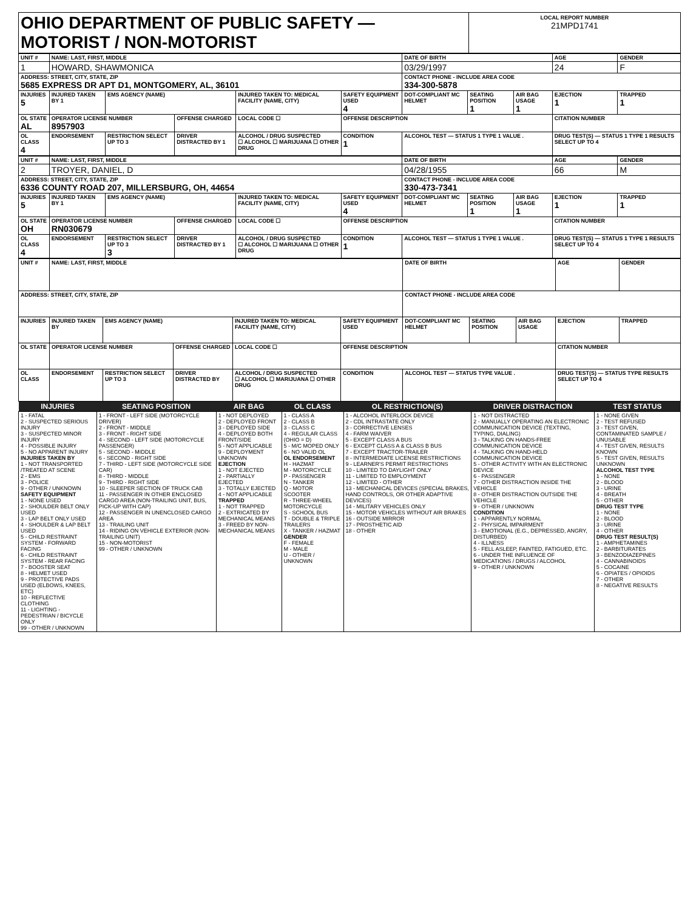| OHIO DEPARTMENT OF PUBLIC SAFETY — MOTORIST / NON-MOTORIST | LOCAL REPORT NUMBER 21MPD1741 |
| UNIT # | NAME: LAST, FIRST, MIDDLE | | | | | | DATE OF BIRTH | | | AGE | GENDER |
| 1 | HOWARD, SHAWMONICA | | | | | | 03/29/1997 | | | 24 | F |
| ADDRESS: STREET, CITY, STATE, ZIP 5685 EXPRESS DR APT D1, MONTGOMERY, AL, 36101 | | | | | | | CONTACT PHONE - INCLUDE AREA CODE 334-300-5878 | | | | |
| INJURIES 5 | INJURED TAKEN BY 1 | EMS AGENCY (NAME) | | INJURED TAKEN TO: MEDICAL FACILITY (NAME, CITY) | | SAFETY EQUIPMENT USED 4 | DOT-COMPLIANT MC HELMET | SEATING POSITION 1 | AIR BAG USAGE 1 | EJECTION 1 | TRAPPED 1 |
| OL STATE AL | OPERATOR LICENSE NUMBER 8957903 | | OFFENSE CHARGED | | LOCAL CODE ☐ | OFFENSE DESCRIPTION | | | | CITATION NUMBER | |
| OL CLASS 4 | ENDORSEMENT | RESTRICTION SELECT UP TO 3 | DRIVER DISTRACTED BY 1 | ALCOHOL / DRUG SUSPECTED ☐ ALCOHOL ☐ MARIJUANA ☐ OTHER DRUG | | CONDITION 1 | ALCOHOL TEST — STATUS 1 TYPE 1 VALUE . | | | DRUG TEST(S) — STATUS 1 TYPE 1 RESULTS SELECT UP TO 4 | |
| UNIT # | NAME: LAST, FIRST, MIDDLE | | | | | | DATE OF BIRTH | | | AGE | GENDER |
| 2 | TROYER, DANIEL, D | | | | | | 04/28/1955 | | | 66 | M |
| ADDRESS: STREET, CITY, STATE, ZIP 6336 COUNTY ROAD 207, MILLERSBURG, OH, 44654 | | | | | | | CONTACT PHONE - INCLUDE AREA CODE 330-473-7341 | | | | |
| INJURIES 5 | INJURED TAKEN BY 1 | EMS AGENCY (NAME) | | INJURED TAKEN TO: MEDICAL FACILITY (NAME, CITY) | | SAFETY EQUIPMENT USED 4 | DOT-COMPLIANT MC HELMET | SEATING POSITION 1 | AIR BAG USAGE 1 | EJECTION 1 | TRAPPED 1 |
| OL STATE OH | OPERATOR LICENSE NUMBER RN030679 | | OFFENSE CHARGED | | LOCAL CODE ☐ | OFFENSE DESCRIPTION | | | | CITATION NUMBER | |
| OL CLASS 4 | ENDORSEMENT | RESTRICTION SELECT UP TO 3 3 | DRIVER DISTRACTED BY 1 | ALCOHOL / DRUG SUSPECTED ☐ ALCOHOL ☐ MARIJUANA ☐ OTHER DRUG | | CONDITION 1 | ALCOHOL TEST — STATUS 1 TYPE 1 VALUE . | | | DRUG TEST(S) — STATUS 1 TYPE 1 RESULTS SELECT UP TO 4 | |
| UNIT # | NAME: LAST, FIRST, MIDDLE | | | | | | DATE OF BIRTH | | | AGE | GENDER |
| ADDRESS: STREET, CITY, STATE, ZIP | | | | | | | CONTACT PHONE - INCLUDE AREA CODE | | | | |
| INJURIES | INJURED TAKEN BY | EMS AGENCY (NAME) | | INJURED TAKEN TO: MEDICAL FACILITY (NAME, CITY) | | SAFETY EQUIPMENT USED | DOT-COMPLIANT MC HELMET | SEATING POSITION | AIR BAG USAGE | EJECTION | TRAPPED |
| OL STATE | OPERATOR LICENSE NUMBER | | OFFENSE CHARGED | | LOCAL CODE ☐ | OFFENSE DESCRIPTION | | | | CITATION NUMBER | |
| OL CLASS | ENDORSEMENT | RESTRICTION SELECT UP TO 3 | DRIVER DISTRACTED BY | ALCOHOL / DRUG SUSPECTED ☐ ALCOHOL ☐ MARIJUANA ☐ OTHER DRUG | | CONDITION | ALCOHOL TEST — STATUS TYPE VALUE . | | | DRUG TEST(S) — STATUS TYPE RESULTS SELECT UP TO 4 | |
| INJURIES | SEATING POSITION | AIR BAG | OL CLASS | OL RESTRICTION(S) | DRIVER DISTRACTION | TEST STATUS |
| --- | --- | --- | --- | --- | --- | --- |
| 1 - FATAL 2 - SUSPECTED SERIOUS INJURY 3 - SUSPECTED MINOR INJURY 4 - POSSIBLE INJURY 5 - NO APPARENT INJURY INJURIES TAKEN BY 1 - NOT TRANSPORTED /TREATED AT SCENE 2 - EMS 3 - POLICE 9 - OTHER / UNKNOWN SAFETY EQUIPMENT 1 - NONE USED 2 - SHOULDER BELT ONLY USED 3 - LAP BELT ONLY USED 4 - SHOULDER & LAP BELT USED 5 - CHILD RESTRAINT SYSTEM - FORWARD FACING 6 - CHILD RESTRAINT SYSTEM - REAR FACING 7 - BOOSTER SEAT 8 - HELMET USED 9 - PROTECTIVE PADS USED (ELBOWS, KNEES, ETC) 10 - REFLECTIVE CLOTHING 11 - LIGHTING - PEDESTRIAN / BICYCLE ONLY 99 - OTHER / UNKNOWN | 1 - FRONT - LEFT SIDE (MOTORCYCLE DRIVER) 2 - FRONT - MIDDLE 3 - FRONT - RIGHT SIDE 4 - SECOND - LEFT SIDE (MOTORCYCLE PASSENGER) 5 - SECOND - MIDDLE 6 - SECOND - RIGHT SIDE 7 - THIRD - LEFT SIDE (MOTORCYCLE SIDE CAR) 8 - THIRD - MIDDLE 9 - THIRD - RIGHT SIDE 10 - SLEEPER SECTION OF TRUCK CAB 11 - PASSENGER IN OTHER ENCLOSED CARGO AREA (NON-TRAILING UNIT, BUS, PICK-UP WITH CAP) 12 - PASSENGER IN UNENCLOSED CARGO AREA 13 - TRAILING UNIT 14 - RIDING ON VEHICLE EXTERIOR (NON-TRAILING UNIT) 15 - NON-MOTORIST 99 - OTHER / UNKNOWN | 1 - NOT DEPLOYED 2 - DEPLOYED FRONT 3 - DEPLOYED SIDE 4 - DEPLOYED BOTH FRONT/SIDE 5 - NOT APPLICABLE 9 - DEPLOYMENT UNKNOWN EJECTION 1 - NOT EJECTED 2 - PARTIALLY EJECTED 3 - TOTALLY EJECTED 4 - NOT APPLICABLE TRAPPED 1 - NOT TRAPPED 2 - EXTRICATED BY MECHANICAL MEANS 3 - FREED BY NON-MECHANICAL MEANS | 1 - CLASS A 2 - CLASS B 3 - CLASS C 4 - REGULAR CLASS (OHIO = D) 5 - M/C MOPED ONLY 6 - NO VALID OL OL ENDORSEMENT H - HAZMAT M - MOTORCYCLE P - PASSENGER N - TANKER Q - MOTOR SCOOTER R - THREE-WHEEL MOTORCYCLE S - SCHOOL BUS T - DOUBLE & TRIPLE TRAILERS X - TANKER / HAZMAT GENDER F - FEMALE M - MALE U - OTHER / UNKNOWN | 1 - ALCOHOL INTERLOCK DEVICE 2 - CDL INTRASTATE ONLY 3 - CORRECTIVE LENSES 4 - FARM WAIVER 5 - EXCEPT CLASS A BUS 6 - EXCEPT CLASS A & CLASS B BUS 7 - EXCEPT TRACTOR-TRAILER 8 - INTERMEDIATE LICENSE RESTRICTIONS 9 - LEARNER'S PERMIT RESTRICTIONS 10 - LIMITED TO DAYLIGHT ONLY 11 - LIMITED TO EMPLOYMENT 12 - LIMITED - OTHER 13 - MECHANICAL DEVICES (SPECIAL BRAKES, HAND CONTROLS, OR OTHER ADAPTIVE DEVICES) 14 - MILITARY VEHICLES ONLY 15 - MOTOR VEHICLES WITHOUT AIR BRAKES 16 - OUTSIDE MIRROR 17 - PROSTHETIC AID 18 - OTHER | 1 - NOT DISTRACTED 2 - MANUALLY OPERATING AN ELECTRONIC COMMUNICATION DEVICE (TEXTING, TYPING, DIALING) 3 - TALKING ON HANDS-FREE COMMUNICATION DEVICE 4 - TALKING ON HAND-HELD COMMUNICATION DEVICE 5 - OTHER ACTIVITY WITH AN ELECTRONIC DEVICE 6 - PASSENGER 7 - OTHER DISTRACTION INSIDE THE VEHICLE 8 - OTHER DISTRACTION OUTSIDE THE VEHICLE 9 - OTHER / UNKNOWN CONDITION 1 - APPARENTLY NORMAL 2 - PHYSICAL IMPAIRMENT 3 - EMOTIONAL (E.G., DEPRESSED, ANGRY, DISTURBED) 4 - ILLNESS 5 - FELL ASLEEP, FAINTED, FATIGUED, ETC. 6 - UNDER THE INFLUENCE OF MEDICATIONS / DRUGS / ALCOHOL 9 - OTHER / UNKNOWN | 1 - NONE GIVEN 2 - TEST REFUSED 3 - TEST GIVEN, CONTAMINATED SAMPLE / UNUSABLE 4 - TEST GIVEN, RESULTS KNOWN 5 - TEST GIVEN, RESULTS UNKNOWN ALCOHOL TEST TYPE 1 - NONE 2 - BLOOD 3 - URINE 4 - BREATH 5 - OTHER DRUG TEST TYPE 1 - NONE 2 - BLOOD 3 - URINE 4 - OTHER DRUG TEST RESULT(S) 1 - AMPHETAMINES 2 - BARBITURATES 3 - BENZODIAZEPINES 4 - CANNABINOIDS 5 - COCAINE 6 - OPIATES / OPIOIDS 7 - OTHER 8 - NEGATIVE RESULTS |